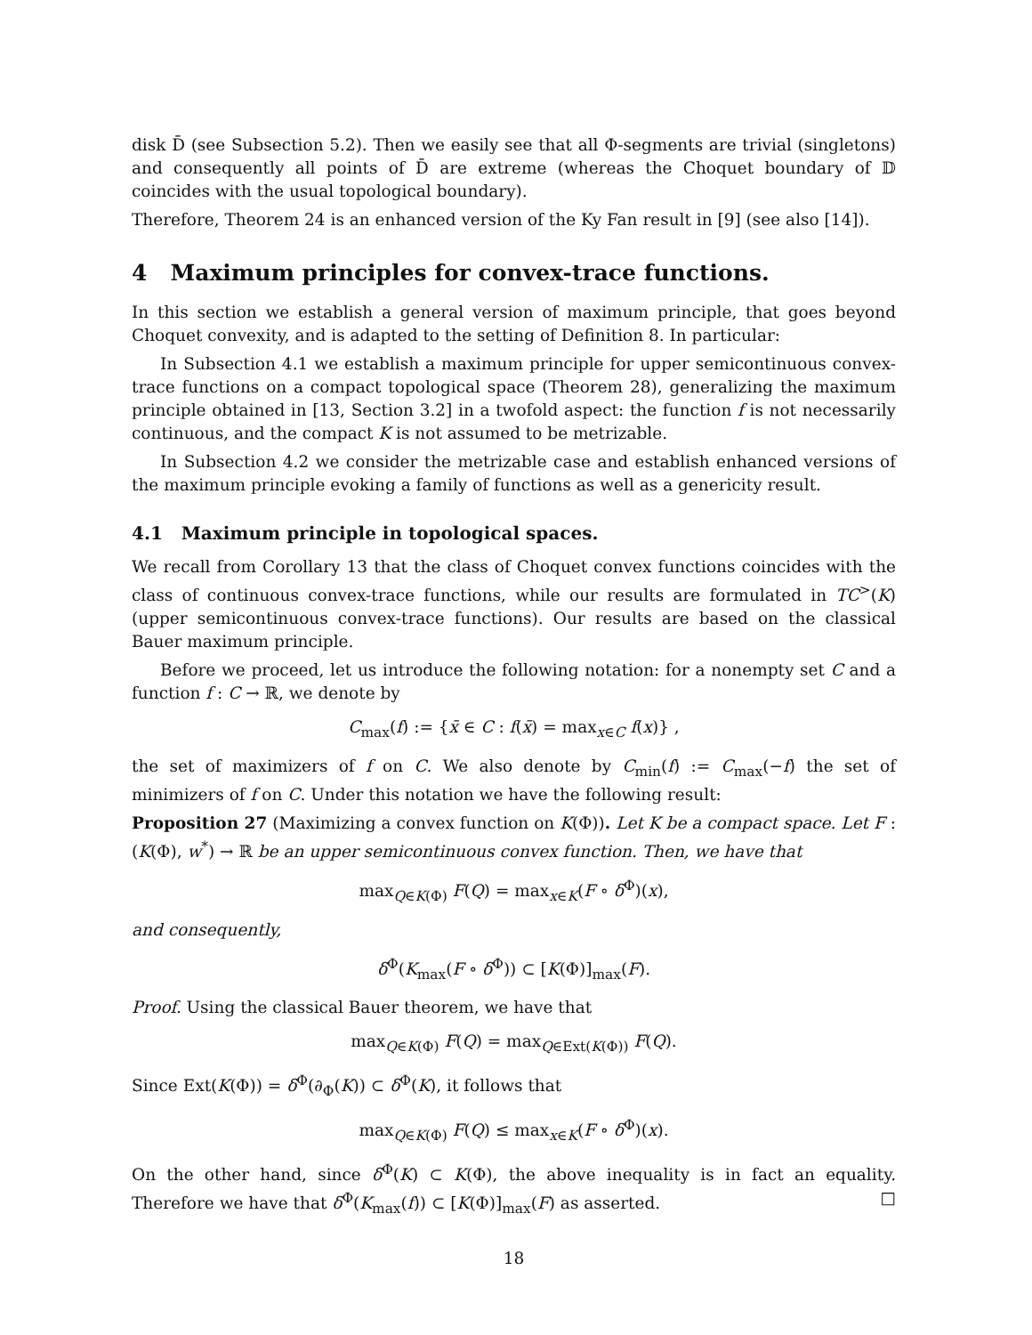disk D̄ (see Subsection 5.2). Then we easily see that all Φ-segments are trivial (singletons) and consequently all points of D̄ are extreme (whereas the Choquet boundary of 𝔻 coincides with the usual topological boundary).
Therefore, Theorem 24 is an enhanced version of the Ky Fan result in [9] (see also [14]).
4 Maximum principles for convex-trace functions.
In this section we establish a general version of maximum principle, that goes beyond Choquet convexity, and is adapted to the setting of Definition 8. In particular:
In Subsection 4.1 we establish a maximum principle for upper semicontinuous convex-trace functions on a compact topological space (Theorem 28), generalizing the maximum principle obtained in [13, Section 3.2] in a twofold aspect: the function f is not necessarily continuous, and the compact K is not assumed to be metrizable.
In Subsection 4.2 we consider the metrizable case and establish enhanced versions of the maximum principle evoking a family of functions as well as a genericity result.
4.1 Maximum principle in topological spaces.
We recall from Corollary 13 that the class of Choquet convex functions coincides with the class of continuous convex-trace functions, while our results are formulated in TC<sup>></sup>(K) (upper semicontinuous convex-trace functions). Our results are based on the classical Bauer maximum principle.
Before we proceed, let us introduce the following notation: for a nonempty set C and a function f : C → ℝ, we denote by
C<sub>max</sub>(f) := {x̄ ∈ C : f(x̄) = max<sub>x∈C</sub> f(x)} ,
the set of maximizers of f on C. We also denote by C<sub>min</sub>(f) := C<sub>max</sub>(−f) the set of minimizers of f on C. Under this notation we have the following result:
Proposition 27 (Maximizing a convex function on K(Φ)). Let K be a compact space. Let F : (K(Φ), w<sup>*</sup>) → ℝ be an upper semicontinuous convex function. Then, we have that
max<sub>Q∈K(Φ)</sub> F(Q) = max<sub>x∈K</sub>(F ∘ δ<sup>Φ</sup>)(x),
and consequently,
δ<sup>Φ</sup>(K<sub>max</sub>(F ∘ δ<sup>Φ</sup>)) ⊂ [K(Φ)]<sub>max</sub>(F).
Proof. Using the classical Bauer theorem, we have that
max<sub>Q∈K(Φ)</sub> F(Q) = max<sub>Q∈Ext(K(Φ))</sub> F(Q).
Since Ext(K(Φ)) = δ<sup>Φ</sup>(∂<sub>Φ</sub>(K)) ⊂ δ<sup>Φ</sup>(K), it follows that
max<sub>Q∈K(Φ)</sub> F(Q) ≤ max<sub>x∈K</sub>(F ∘ δ<sup>Φ</sup>)(x).
On the other hand, since δ<sup>Φ</sup>(K) ⊂ K(Φ), the above inequality is in fact an equality. Therefore we have that δ<sup>Φ</sup>(K<sub>max</sub>(f)) ⊂ [K(Φ)]<sub>max</sub>(F) as asserted. □
18